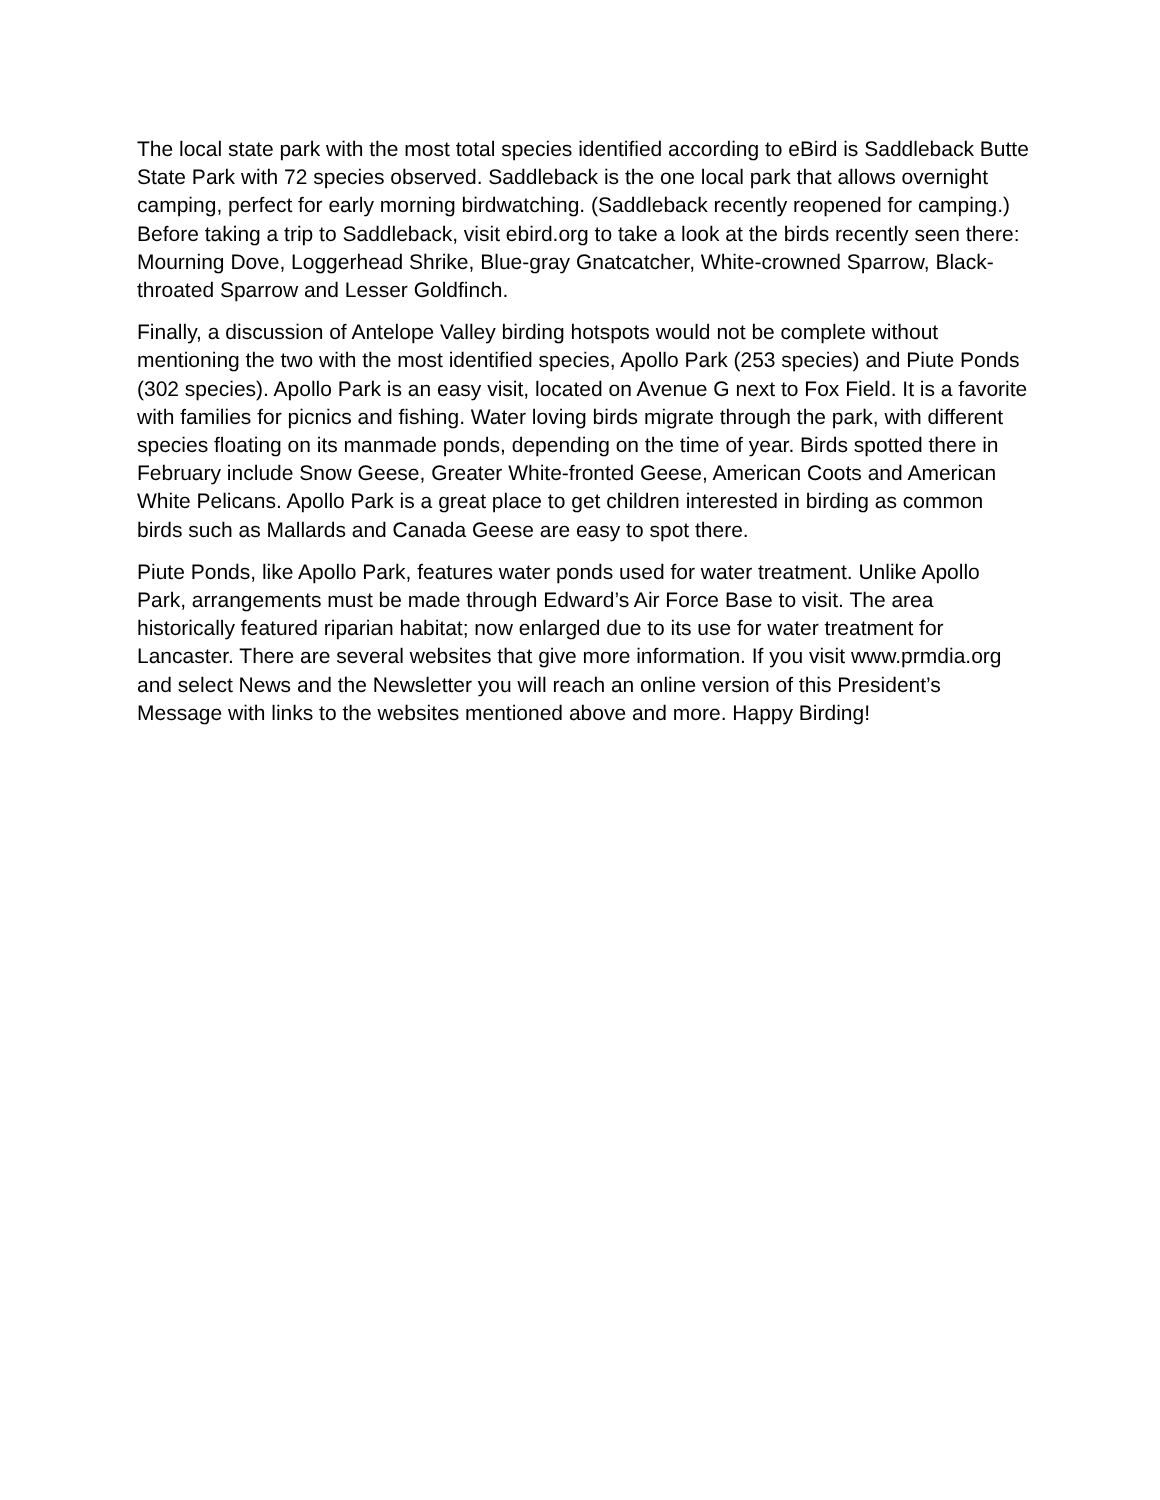The local state park with the most total species identified according to eBird is Saddleback Butte State Park with 72 species observed. Saddleback is the one local park that allows overnight camping, perfect for early morning birdwatching. (Saddleback recently reopened for camping.) Before taking a trip to Saddleback, visit ebird.org to take a look at the birds recently seen there: Mourning Dove, Loggerhead Shrike, Blue-gray Gnatcatcher, White-crowned Sparrow, Black-throated Sparrow and Lesser Goldfinch.
Finally, a discussion of Antelope Valley birding hotspots would not be complete without mentioning the two with the most identified species, Apollo Park (253 species) and Piute Ponds (302 species). Apollo Park is an easy visit, located on Avenue G next to Fox Field. It is a favorite with families for picnics and fishing. Water loving birds migrate through the park, with different species floating on its manmade ponds, depending on the time of year. Birds spotted there in February include Snow Geese, Greater White-fronted Geese, American Coots and American White Pelicans. Apollo Park is a great place to get children interested in birding as common birds such as Mallards and Canada Geese are easy to spot there.
Piute Ponds, like Apollo Park, features water ponds used for water treatment. Unlike Apollo Park, arrangements must be made through Edward’s Air Force Base to visit. The area historically featured riparian habitat; now enlarged due to its use for water treatment for Lancaster. There are several websites that give more information. If you visit www.prmdia.org and select News and the Newsletter you will reach an online version of this President’s Message with links to the websites mentioned above and more. Happy Birding!